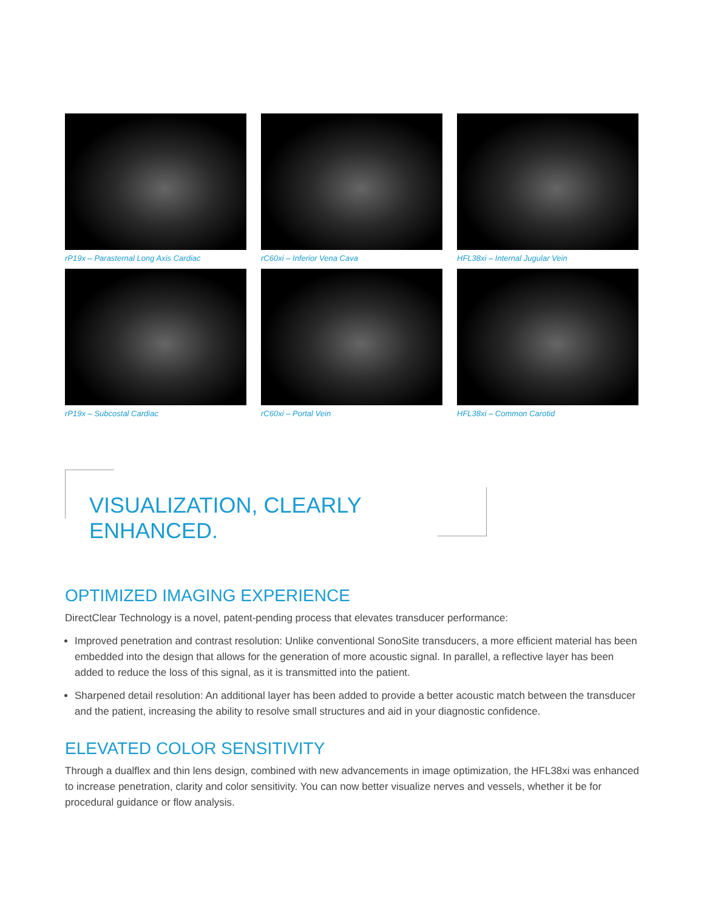rP19x – Parasternal Long Axis Cardiac
rC60xi – Inferior Vena Cava
HFL38xi – Internal Jugular Vein
rP19x – Subcostal Cardiac
rC60xi – Portal Vein
HFL38xi – Common Carotid
VISUALIZATION, CLEARLY ENHANCED.
OPTIMIZED IMAGING EXPERIENCE
DirectClear Technology is a novel, patent-pending process that elevates transducer performance:
Improved penetration and contrast resolution: Unlike conventional SonoSite transducers, a more efficient material has been embedded into the design that allows for the generation of more acoustic signal. In parallel, a reflective layer has been added to reduce the loss of this signal, as it is transmitted into the patient.
Sharpened detail resolution: An additional layer has been added to provide a better acoustic match between the transducer and the patient, increasing the ability to resolve small structures and aid in your diagnostic confidence.
ELEVATED COLOR SENSITIVITY
Through a dualflex and thin lens design, combined with new advancements in image optimization, the HFL38xi was enhanced to increase penetration, clarity and color sensitivity. You can now better visualize nerves and vessels, whether it be for procedural guidance or flow analysis.